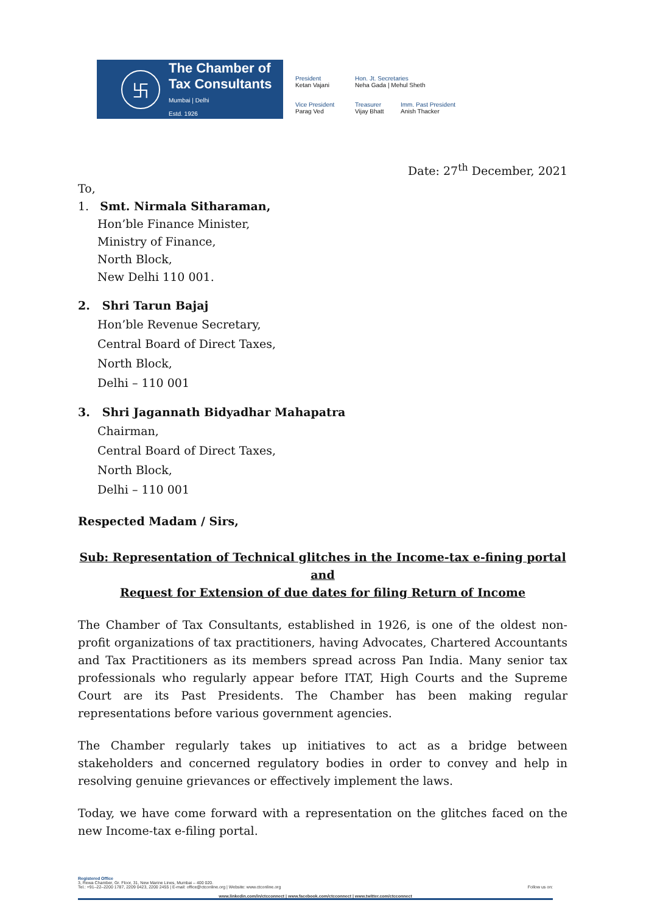卐
The Chamber of
Tax Consultants
Mumbai | Delhi
Estd. 1926
President
Ketan Vajani
Hon. Jt. Secretaries
Neha Gada | Mehul Sheth
Vice President
Parag Ved
Treasurer
Vijay Bhatt
Imm. Past President
Anish Thacker
Date: 27<sup>th</sup> December, 2021
To,
1. Smt. Nirmala Sitharaman,
Hon’ble Finance Minister,
Ministry of Finance,
North Block,
New Delhi 110 001.
2. Shri Tarun Bajaj
Hon’ble Revenue Secretary,
Central Board of Direct Taxes,
North Block,
Delhi – 110 001
3. Shri Jagannath Bidyadhar Mahapatra
Chairman,
Central Board of Direct Taxes,
North Block,
Delhi – 110 001
Respected Madam / Sirs,
Sub: Representation of Technical glitches in the Income-tax e-fining portal and
Request for Extension of due dates for filing Return of Income
The Chamber of Tax Consultants, established in 1926, is one of the oldest non-profit organizations of tax practitioners, having Advocates, Chartered Accountants and Tax Practitioners as its members spread across Pan India. Many senior tax professionals who regularly appear before ITAT, High Courts and the Supreme Court are its Past Presidents. The Chamber has been making regular representations before various government agencies.
The Chamber regularly takes up initiatives to act as a bridge between stakeholders and concerned regulatory bodies in order to convey and help in resolving genuine grievances or effectively implement the laws.
Today, we have come forward with a representation on the glitches faced on the new Income-tax e-filing portal.
Registered Office
3, Rewa Chamber, Gr. Floor, 31, New Marine Lines, Mumbai – 400 020.
Tel.: +91–22–2200 1787, 2209 0423, 2200 2455 | E-mail: office@ctconline.org | Website: www.ctconline.org Follow us on:
www.linkedin.com/in/ctcconnect | www.facebook.com/ctcconnect | www.twitter.com/ctcconnect